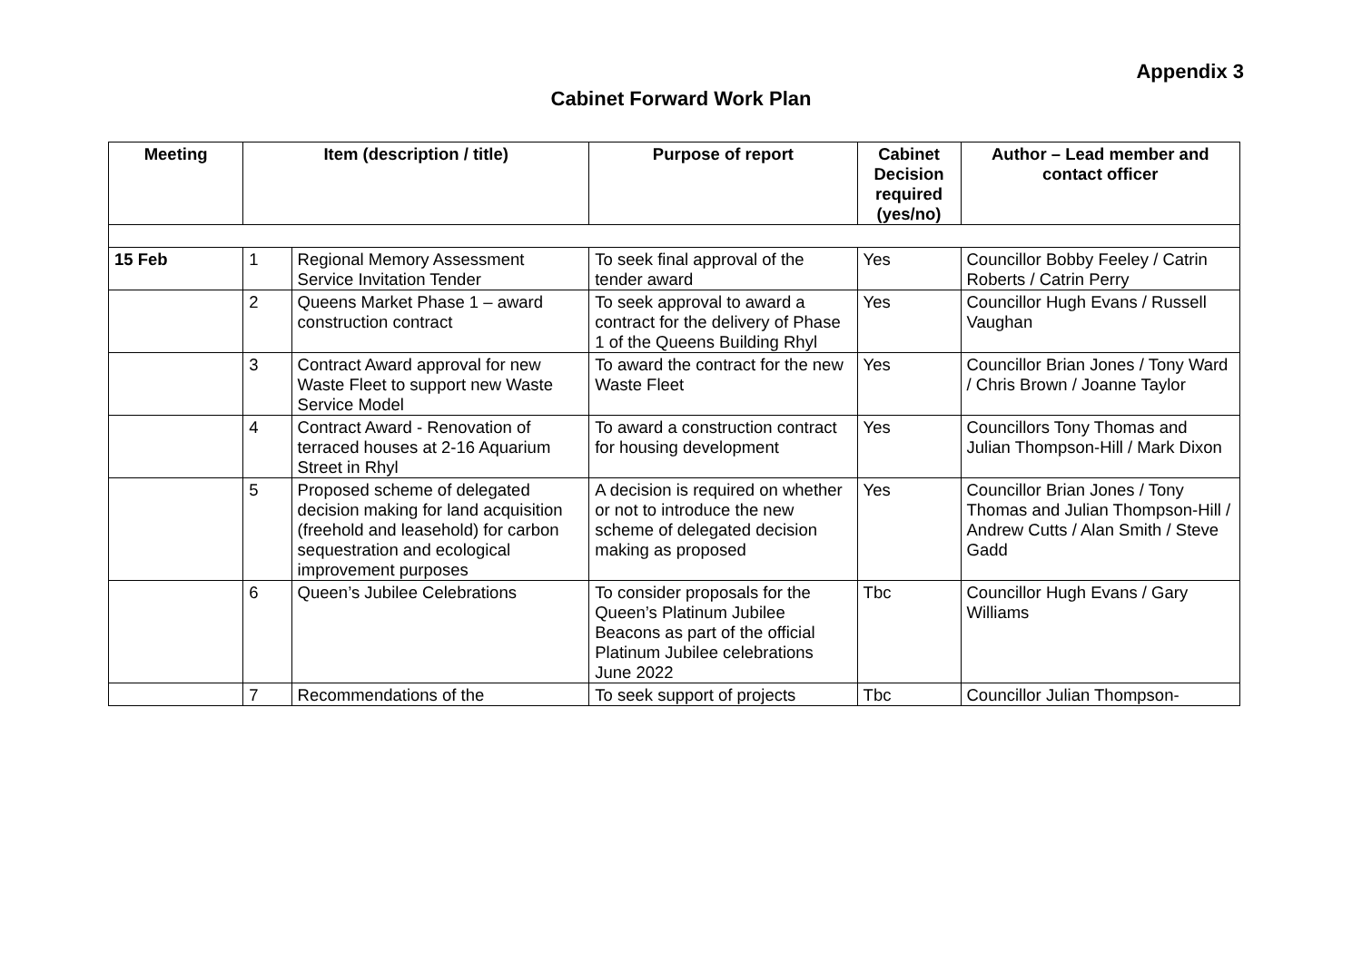Appendix 3
Cabinet Forward Work Plan
| Meeting | Item (description / title) | | Purpose of report | Cabinet Decision required (yes/no) | Author – Lead member and contact officer |
| --- | --- | --- | --- | --- | --- |
| 15 Feb | 1 | Regional Memory Assessment Service Invitation Tender | To seek final approval of the tender award | Yes | Councillor Bobby Feeley / Catrin Roberts / Catrin Perry |
| | 2 | Queens Market Phase 1 – award construction contract | To seek approval to award a contract for the delivery of Phase 1 of the Queens Building Rhyl | Yes | Councillor Hugh Evans / Russell Vaughan |
| | 3 | Contract Award approval for new Waste Fleet to support new Waste Service Model | To award the contract for the new Waste Fleet | Yes | Councillor Brian Jones / Tony Ward / Chris Brown / Joanne Taylor |
| | 4 | Contract Award - Renovation of terraced houses at 2-16 Aquarium Street in Rhyl | To award a construction contract for housing development | Yes | Councillors Tony Thomas and Julian Thompson-Hill / Mark Dixon |
| | 5 | Proposed scheme of delegated decision making for land acquisition (freehold and leasehold) for carbon sequestration and ecological improvement purposes | A decision is required on whether or not to introduce the new scheme of delegated decision making as proposed | Yes | Councillor Brian Jones / Tony Thomas and Julian Thompson-Hill / Andrew Cutts / Alan Smith / Steve Gadd |
| | 6 | Queen’s Jubilee Celebrations | To consider proposals for the Queen’s Platinum Jubilee Beacons as part of the official Platinum Jubilee celebrations June 2022 | Tbc | Councillor Hugh Evans / Gary Williams |
| | 7 | Recommendations of the | To seek support of projects | Tbc | Councillor Julian Thompson- |